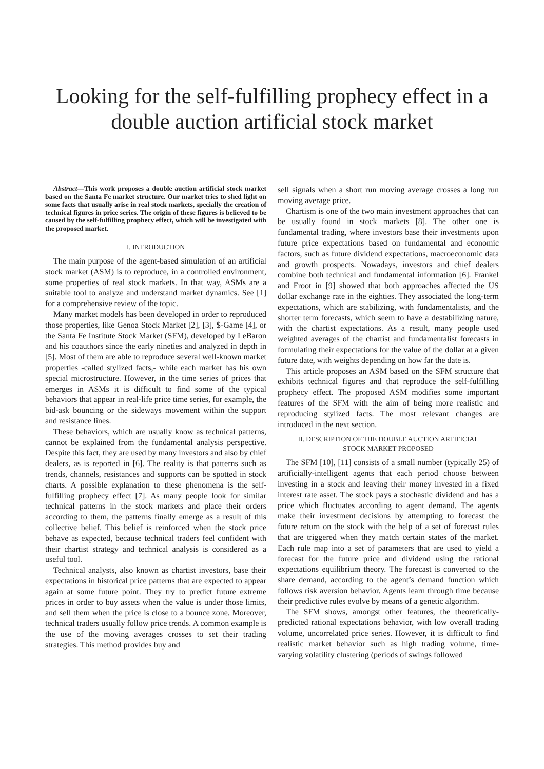Looking for the self-fulfilling prophecy effect in a double auction artificial stock market
Abstract—This work proposes a double auction artificial stock market based on the Santa Fe market structure. Our market tries to shed light on some facts that usually arise in real stock markets, specially the creation of technical figures in price series. The origin of these figures is believed to be caused by the self-fulfilling prophecy effect, which will be investigated with the proposed market.
I. INTRODUCTION
The main purpose of the agent-based simulation of an artificial stock market (ASM) is to reproduce, in a controlled environment, some properties of real stock markets. In that way, ASMs are a suitable tool to analyze and understand market dynamics. See [1] for a comprehensive review of the topic.
Many market models has been developed in order to reproduced those properties, like Genoa Stock Market [2], [3], $-Game [4], or the Santa Fe Institute Stock Market (SFM), developed by LeBaron and his coauthors since the early nineties and analyzed in depth in [5]. Most of them are able to reproduce several well-known market properties -called stylized facts,- while each market has his own special microstructure. However, in the time series of prices that emerges in ASMs it is difficult to find some of the typical behaviors that appear in real-life price time series, for example, the bid-ask bouncing or the sideways movement within the support and resistance lines.
These behaviors, which are usually know as technical patterns, cannot be explained from the fundamental analysis perspective. Despite this fact, they are used by many investors and also by chief dealers, as is reported in [6]. The reality is that patterns such as trends, channels, resistances and supports can be spotted in stock charts. A possible explanation to these phenomena is the self-fulfilling prophecy effect [7]. As many people look for similar technical patterns in the stock markets and place their orders according to them, the patterns finally emerge as a result of this collective belief. This belief is reinforced when the stock price behave as expected, because technical traders feel confident with their chartist strategy and technical analysis is considered as a useful tool.
Technical analysts, also known as chartist investors, base their expectations in historical price patterns that are expected to appear again at some future point. They try to predict future extreme prices in order to buy assets when the value is under those limits, and sell them when the price is close to a bounce zone. Moreover, technical traders usually follow price trends. A common example is the use of the moving averages crosses to set their trading strategies. This method provides buy and
sell signals when a short run moving average crosses a long run moving average price.
Chartism is one of the two main investment approaches that can be usually found in stock markets [8]. The other one is fundamental trading, where investors base their investments upon future price expectations based on fundamental and economic factors, such as future dividend expectations, macroeconomic data and growth prospects. Nowadays, investors and chief dealers combine both technical and fundamental information [6]. Frankel and Froot in [9] showed that both approaches affected the US dollar exchange rate in the eighties. They associated the long-term expectations, which are stabilizing, with fundamentalists, and the shorter term forecasts, which seem to have a destabilizing nature, with the chartist expectations. As a result, many people used weighted averages of the chartist and fundamentalist forecasts in formulating their expectations for the value of the dollar at a given future date, with weights depending on how far the date is.
This article proposes an ASM based on the SFM structure that exhibits technical figures and that reproduce the self-fulfilling prophecy effect. The proposed ASM modifies some important features of the SFM with the aim of being more realistic and reproducing stylized facts. The most relevant changes are introduced in the next section.
II. DESCRIPTION OF THE DOUBLE AUCTION ARTIFICIAL
STOCK MARKET PROPOSED
The SFM [10], [11] consists of a small number (typically 25) of artificially-intelligent agents that each period choose between investing in a stock and leaving their money invested in a fixed interest rate asset. The stock pays a stochastic dividend and has a price which fluctuates according to agent demand. The agents make their investment decisions by attempting to forecast the future return on the stock with the help of a set of forecast rules that are triggered when they match certain states of the market. Each rule map into a set of parameters that are used to yield a forecast for the future price and dividend using the rational expectations equilibrium theory. The forecast is converted to the share demand, according to the agent’s demand function which follows risk aversion behavior. Agents learn through time because their predictive rules evolve by means of a genetic algorithm.
The SFM shows, amongst other features, the theoretically-predicted rational expectations behavior, with low overall trading volume, uncorrelated price series. However, it is difficult to find realistic market behavior such as high trading volume, time-varying volatility clustering (periods of swings followed